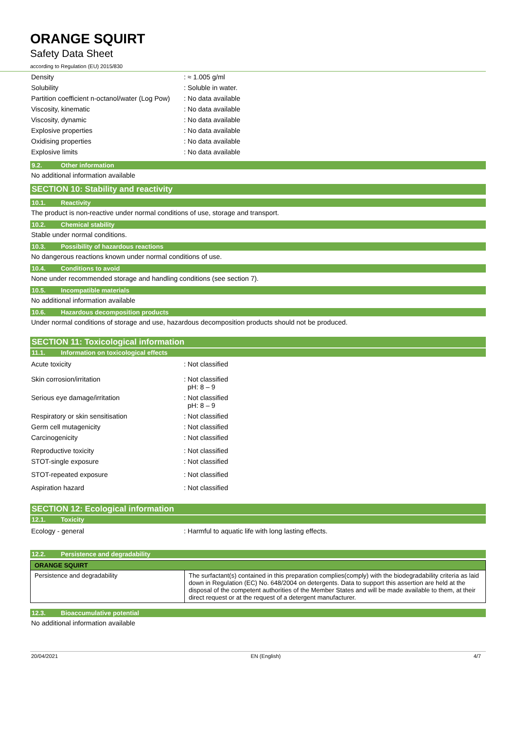ORANGE SQUIRT
Safety Data Sheet
according to Regulation (EU) 2015/830
| Density | : ≈ 1.005 g/ml |
| Solubility | : Soluble in water. |
| Partition coefficient n-octanol/water (Log Pow) | : No data available |
| Viscosity, kinematic | : No data available |
| Viscosity, dynamic | : No data available |
| Explosive properties | : No data available |
| Oxidising properties | : No data available |
| Explosive limits | : No data available |
9.2. Other information
No additional information available
SECTION 10: Stability and reactivity
10.1. Reactivity
The product is non-reactive under normal conditions of use, storage and transport.
10.2. Chemical stability
Stable under normal conditions.
10.3. Possibility of hazardous reactions
No dangerous reactions known under normal conditions of use.
10.4. Conditions to avoid
None under recommended storage and handling conditions (see section 7).
10.5. Incompatible materials
No additional information available
10.6. Hazardous decomposition products
Under normal conditions of storage and use, hazardous decomposition products should not be produced.
SECTION 11: Toxicological information
11.1. Information on toxicological effects
| Acute toxicity | : Not classified |
| Skin corrosion/irritation | : Not classified pH: 8 – 9 |
| Serious eye damage/irritation | : Not classified pH: 8 – 9 |
| Respiratory or skin sensitisation | : Not classified |
| Germ cell mutagenicity | : Not classified |
| Carcinogenicity | : Not classified |
| Reproductive toxicity | : Not classified |
| STOT-single exposure | : Not classified |
| STOT-repeated exposure | : Not classified |
| Aspiration hazard | : Not classified |
SECTION 12: Ecological information
12.1. Toxicity
| Ecology - general | : Harmful to aquatic life with long lasting effects. |
12.2. Persistence and degradability
| ORANGE SQUIRT | |
| --- | --- |
| Persistence and degradability | The surfactant(s) contained in this preparation complies(comply) with the biodegradability criteria as laid down in Regulation (EC) No. 648/2004 on detergents. Data to support this assertion are held at the disposal of the competent authorities of the Member States and will be made available to them, at their direct request or at the request of a detergent manufacturer. |
12.3. Bioaccumulative potential
No additional information available
20/04/2021 EN (English) 4/7